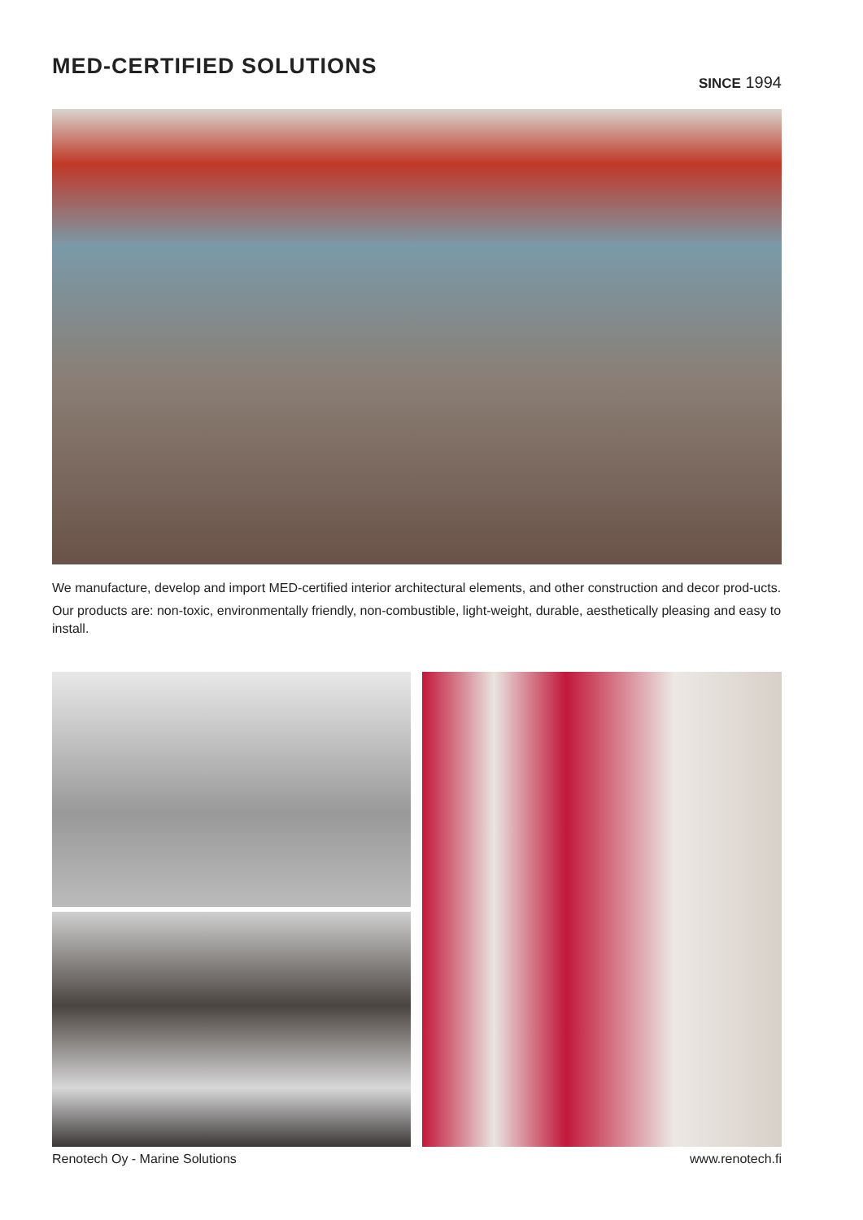MED-CERTIFIED SOLUTIONS
SINCE 1994
We manufacture, develop and import MED-certified interior architectural elements, and other construction and decor prod-ucts.
Our products are: non-toxic, environmentally friendly, non-combustible, light-weight, durable, aesthetically pleasing and easy to install.
Renotech Oy - Marine Solutions www.renotech.fi